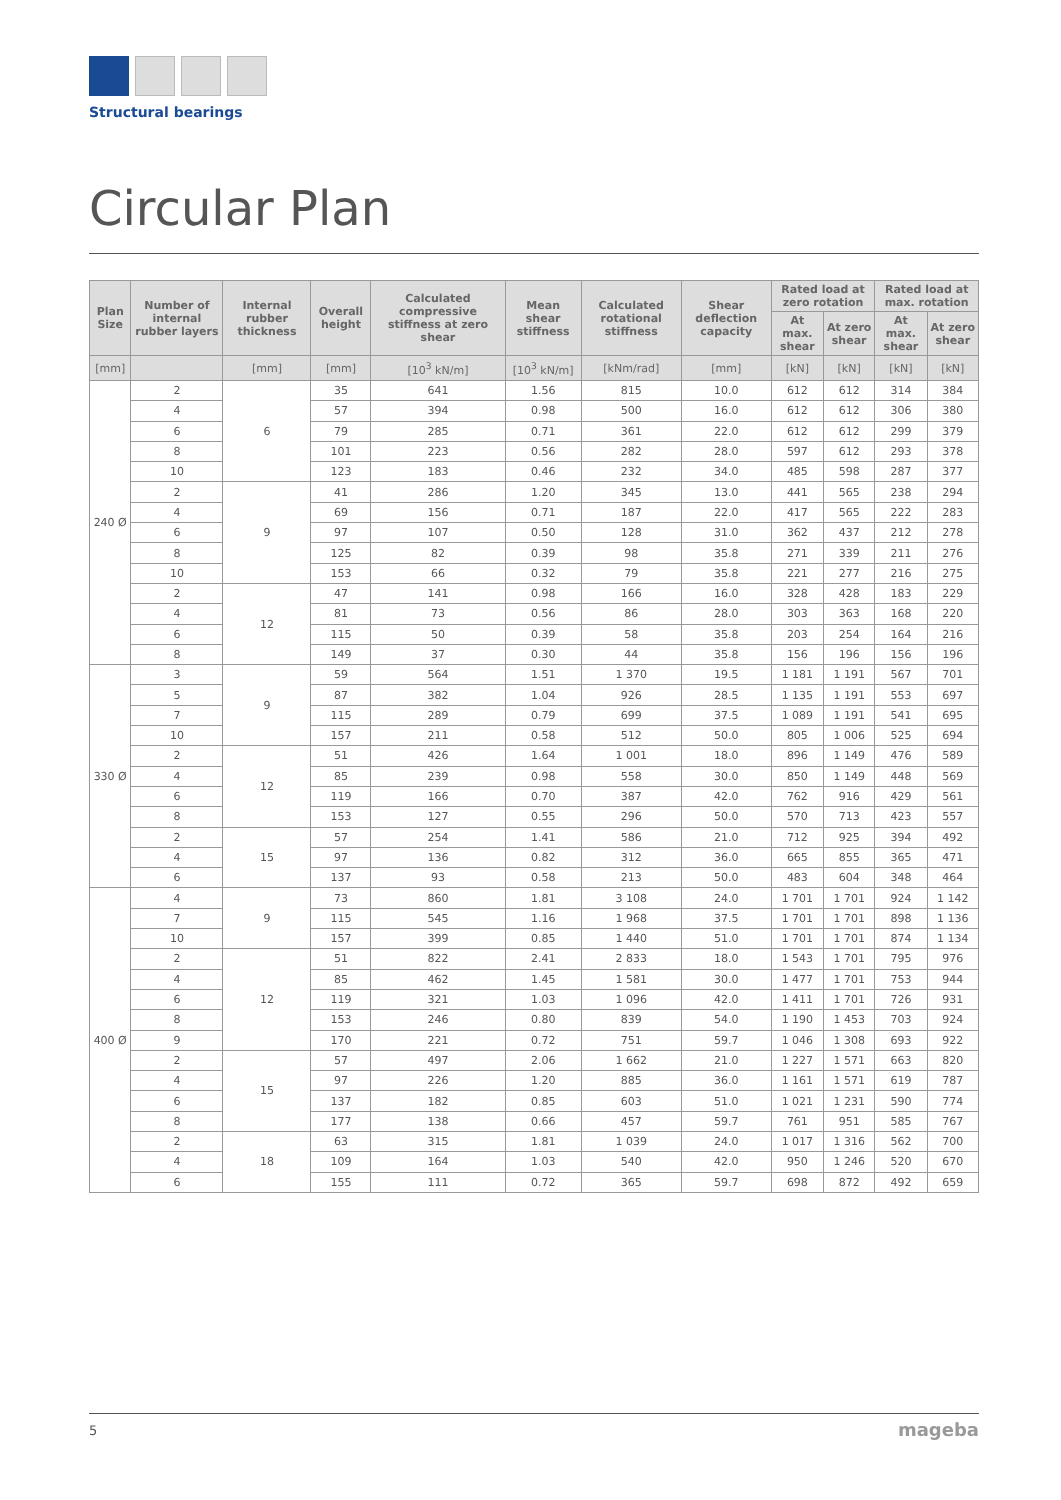Structural bearings
Circular Plan
| Plan Size | Number of internal rubber layers | Internal rubber thickness | Overall height | Calculated compressive stiffness at zero shear | Mean shear stiffness | Calculated rotational stiffness | Shear deflection capacity | Rated load at zero rotation | | Rated load at max. rotation | |
| --- | --- | --- | --- | --- | --- | --- | --- | --- | --- | --- | --- |
| | | | | | | | | At max. shear | At zero shear | At max. shear | At zero shear |
| [mm] | | [mm] | [mm] | [10<sup>3</sup> kN/m] | [10<sup>3</sup> kN/m] | [kNm/rad] | [mm] | [kN] | [kN] | [kN] | [kN] |
| 240 Ø | 2 | 6 | 35 | 641 | 1.56 | 815 | 10.0 | 612 | 612 | 314 | 384 |
| | 4 | | 57 | 394 | 0.98 | 500 | 16.0 | 612 | 612 | 306 | 380 |
| | 6 | | 79 | 285 | 0.71 | 361 | 22.0 | 612 | 612 | 299 | 379 |
| | 8 | | 101 | 223 | 0.56 | 282 | 28.0 | 597 | 612 | 293 | 378 |
| | 10 | | 123 | 183 | 0.46 | 232 | 34.0 | 485 | 598 | 287 | 377 |
| | 2 | 9 | 41 | 286 | 1.20 | 345 | 13.0 | 441 | 565 | 238 | 294 |
| | 4 | | 69 | 156 | 0.71 | 187 | 22.0 | 417 | 565 | 222 | 283 |
| | 6 | | 97 | 107 | 0.50 | 128 | 31.0 | 362 | 437 | 212 | 278 |
| | 8 | | 125 | 82 | 0.39 | 98 | 35.8 | 271 | 339 | 211 | 276 |
| | 10 | | 153 | 66 | 0.32 | 79 | 35.8 | 221 | 277 | 216 | 275 |
| | 2 | 12 | 47 | 141 | 0.98 | 166 | 16.0 | 328 | 428 | 183 | 229 |
| | 4 | | 81 | 73 | 0.56 | 86 | 28.0 | 303 | 363 | 168 | 220 |
| | 6 | | 115 | 50 | 0.39 | 58 | 35.8 | 203 | 254 | 164 | 216 |
| | 8 | | 149 | 37 | 0.30 | 44 | 35.8 | 156 | 196 | 156 | 196 |
| 330 Ø | 3 | 9 | 59 | 564 | 1.51 | 1 370 | 19.5 | 1 181 | 1 191 | 567 | 701 |
| | 5 | | 87 | 382 | 1.04 | 926 | 28.5 | 1 135 | 1 191 | 553 | 697 |
| | 7 | | 115 | 289 | 0.79 | 699 | 37.5 | 1 089 | 1 191 | 541 | 695 |
| | 10 | | 157 | 211 | 0.58 | 512 | 50.0 | 805 | 1 006 | 525 | 694 |
| | 2 | 12 | 51 | 426 | 1.64 | 1 001 | 18.0 | 896 | 1 149 | 476 | 589 |
| | 4 | | 85 | 239 | 0.98 | 558 | 30.0 | 850 | 1 149 | 448 | 569 |
| | 6 | | 119 | 166 | 0.70 | 387 | 42.0 | 762 | 916 | 429 | 561 |
| | 8 | | 153 | 127 | 0.55 | 296 | 50.0 | 570 | 713 | 423 | 557 |
| | 2 | 15 | 57 | 254 | 1.41 | 586 | 21.0 | 712 | 925 | 394 | 492 |
| | 4 | | 97 | 136 | 0.82 | 312 | 36.0 | 665 | 855 | 365 | 471 |
| | 6 | | 137 | 93 | 0.58 | 213 | 50.0 | 483 | 604 | 348 | 464 |
| 400 Ø | 4 | 9 | 73 | 860 | 1.81 | 3 108 | 24.0 | 1 701 | 1 701 | 924 | 1 142 |
| | 7 | | 115 | 545 | 1.16 | 1 968 | 37.5 | 1 701 | 1 701 | 898 | 1 136 |
| | 10 | | 157 | 399 | 0.85 | 1 440 | 51.0 | 1 701 | 1 701 | 874 | 1 134 |
| | 2 | 12 | 51 | 822 | 2.41 | 2 833 | 18.0 | 1 543 | 1 701 | 795 | 976 |
| | 4 | | 85 | 462 | 1.45 | 1 581 | 30.0 | 1 477 | 1 701 | 753 | 944 |
| | 6 | | 119 | 321 | 1.03 | 1 096 | 42.0 | 1 411 | 1 701 | 726 | 931 |
| | 8 | | 153 | 246 | 0.80 | 839 | 54.0 | 1 190 | 1 453 | 703 | 924 |
| | 9 | | 170 | 221 | 0.72 | 751 | 59.7 | 1 046 | 1 308 | 693 | 922 |
| | 2 | 15 | 57 | 497 | 2.06 | 1 662 | 21.0 | 1 227 | 1 571 | 663 | 820 |
| | 4 | | 97 | 226 | 1.20 | 885 | 36.0 | 1 161 | 1 571 | 619 | 787 |
| | 6 | | 137 | 182 | 0.85 | 603 | 51.0 | 1 021 | 1 231 | 590 | 774 |
| | 8 | | 177 | 138 | 0.66 | 457 | 59.7 | 761 | 951 | 585 | 767 |
| | 2 | 18 | 63 | 315 | 1.81 | 1 039 | 24.0 | 1 017 | 1 316 | 562 | 700 |
| | 4 | | 109 | 164 | 1.03 | 540 | 42.0 | 950 | 1 246 | 520 | 670 |
| | 6 | | 155 | 111 | 0.72 | 365 | 59.7 | 698 | 872 | 492 | 659 |
5 mageba